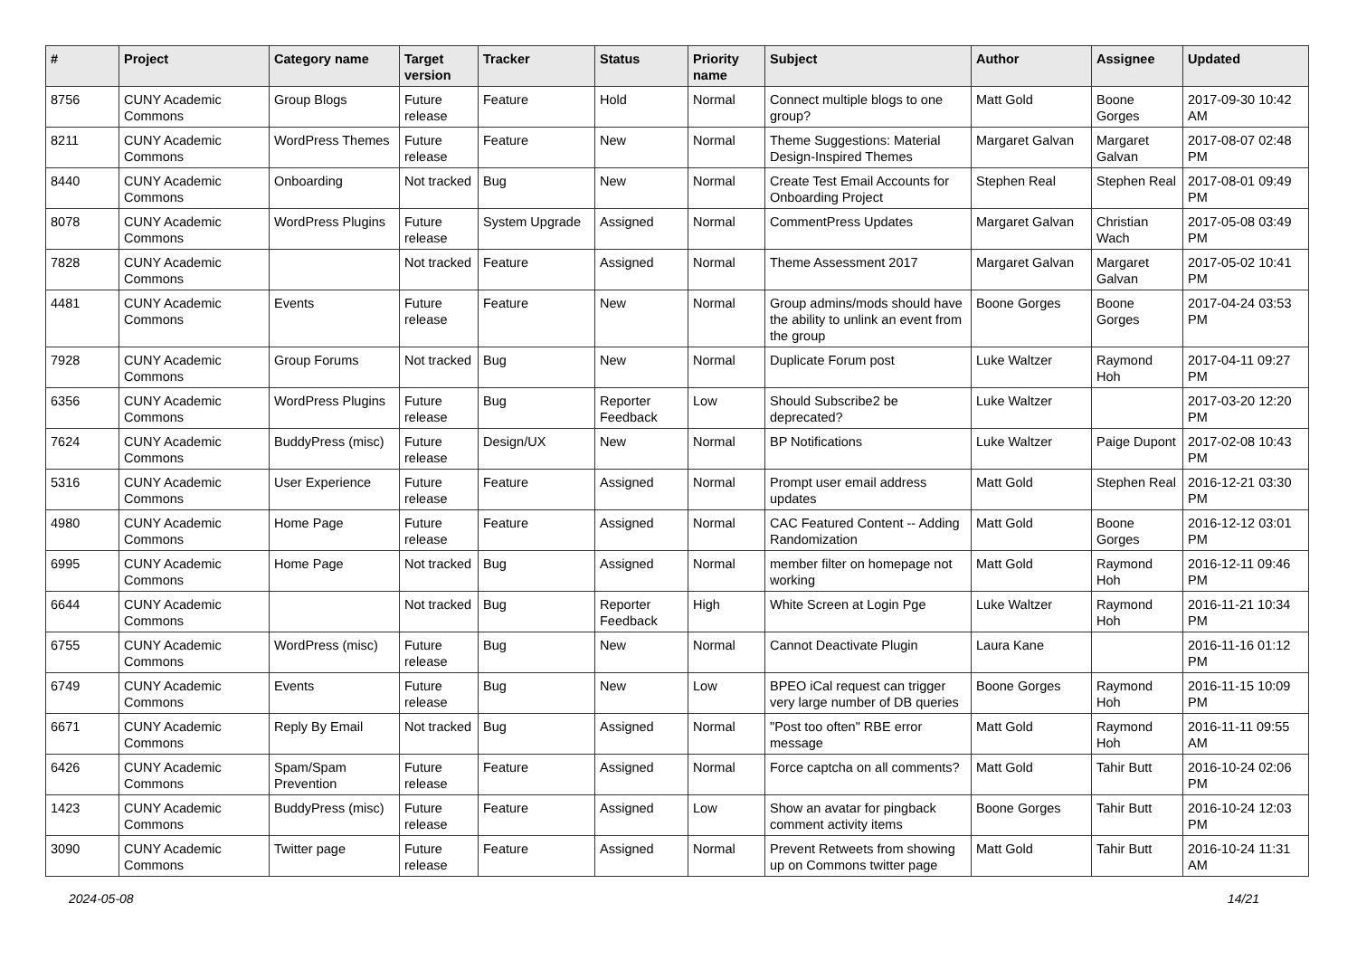| # | Project | Category name | Target version | Tracker | Status | Priority name | Subject | Author | Assignee | Updated |
| --- | --- | --- | --- | --- | --- | --- | --- | --- | --- | --- |
| 8756 | CUNY Academic Commons | Group Blogs | Future release | Feature | Hold | Normal | Connect multiple blogs to one group? | Matt Gold | Boone Gorges | 2017-09-30 10:42 AM |
| 8211 | CUNY Academic Commons | WordPress Themes | Future release | Feature | New | Normal | Theme Suggestions: Material Design-Inspired Themes | Margaret Galvan | Margaret Galvan | 2017-08-07 02:48 PM |
| 8440 | CUNY Academic Commons | Onboarding | Not tracked | Bug | New | Normal | Create Test Email Accounts for Onboarding Project | Stephen Real | Stephen Real | 2017-08-01 09:49 PM |
| 8078 | CUNY Academic Commons | WordPress Plugins | Future release | System Upgrade | Assigned | Normal | CommentPress Updates | Margaret Galvan | Christian Wach | 2017-05-08 03:49 PM |
| 7828 | CUNY Academic Commons | | Not tracked | Feature | Assigned | Normal | Theme Assessment 2017 | Margaret Galvan | Margaret Galvan | 2017-05-02 10:41 PM |
| 4481 | CUNY Academic Commons | Events | Future release | Feature | New | Normal | Group admins/mods should have the ability to unlink an event from the group | Boone Gorges | Boone Gorges | 2017-04-24 03:53 PM |
| 7928 | CUNY Academic Commons | Group Forums | Not tracked | Bug | New | Normal | Duplicate Forum post | Luke Waltzer | Raymond Hoh | 2017-04-11 09:27 PM |
| 6356 | CUNY Academic Commons | WordPress Plugins | Future release | Bug | Reporter Feedback | Low | Should Subscribe2 be deprecated? | Luke Waltzer | | 2017-03-20 12:20 PM |
| 7624 | CUNY Academic Commons | BuddyPress (misc) | Future release | Design/UX | New | Normal | BP Notifications | Luke Waltzer | Paige Dupont | 2017-02-08 10:43 PM |
| 5316 | CUNY Academic Commons | User Experience | Future release | Feature | Assigned | Normal | Prompt user email address updates | Matt Gold | Stephen Real | 2016-12-21 03:30 PM |
| 4980 | CUNY Academic Commons | Home Page | Future release | Feature | Assigned | Normal | CAC Featured Content -- Adding Randomization | Matt Gold | Boone Gorges | 2016-12-12 03:01 PM |
| 6995 | CUNY Academic Commons | Home Page | Not tracked | Bug | Assigned | Normal | member filter on homepage not working | Matt Gold | Raymond Hoh | 2016-12-11 09:46 PM |
| 6644 | CUNY Academic Commons | | Not tracked | Bug | Reporter Feedback | High | White Screen at Login Pge | Luke Waltzer | Raymond Hoh | 2016-11-21 10:34 PM |
| 6755 | CUNY Academic Commons | WordPress (misc) | Future release | Bug | New | Normal | Cannot Deactivate Plugin | Laura Kane | | 2016-11-16 01:12 PM |
| 6749 | CUNY Academic Commons | Events | Future release | Bug | New | Low | BPEO iCal request can trigger very large number of DB queries | Boone Gorges | Raymond Hoh | 2016-11-15 10:09 PM |
| 6671 | CUNY Academic Commons | Reply By Email | Not tracked | Bug | Assigned | Normal | "Post too often" RBE error message | Matt Gold | Raymond Hoh | 2016-11-11 09:55 AM |
| 6426 | CUNY Academic Commons | Spam/Spam Prevention | Future release | Feature | Assigned | Normal | Force captcha on all comments? | Matt Gold | Tahir Butt | 2016-10-24 02:06 PM |
| 1423 | CUNY Academic Commons | BuddyPress (misc) | Future release | Feature | Assigned | Low | Show an avatar for pingback comment activity items | Boone Gorges | Tahir Butt | 2016-10-24 12:03 PM |
| 3090 | CUNY Academic Commons | Twitter page | Future release | Feature | Assigned | Normal | Prevent Retweets from showing up on Commons twitter page | Matt Gold | Tahir Butt | 2016-10-24 11:31 AM |
2024-05-08 14/21